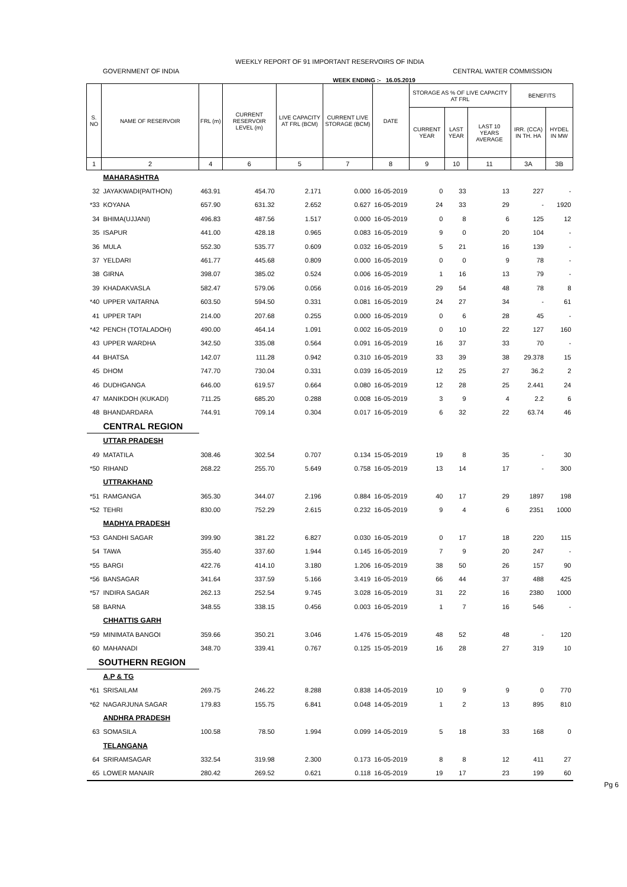WEEKLY REPORT OF 91 IMPORTANT RESERVOIRS OF INDIA
GOVERNMENT OF INDIA CENTRAL WATER COMMISSION
WEEK ENDING :- 16.05.2019
| S. NO | NAME OF RESERVOIR | FRL (m) | CURRENT RESERVOIR LEVEL (m) | LIVE CAPACITY AT FRL (BCM) | CURRENT LIVE STORAGE (BCM) | DATE | STORAGE AS % OF LIVE CAPACITY AT FRL | | | BENEFITS | |
| --- | --- | --- | --- | --- | --- | --- | --- | --- | --- | --- | --- |
| | | | | | | | CURRENT YEAR | LAST YEAR | LAST 10 YEARS AVERAGE | IRR. (CCA) IN TH. HA | HYDEL IN MW |
| 1 | 2 | 4 | 6 | 5 | 7 | 8 | 9 | 10 | 11 | 3A | 3B |
| | MAHARASHTRA | | | | | | | | | | |
| 32 | JAYAKWADI(PAITHON) | 463.91 | 454.70 | 2.171 | 0.000 | 16-05-2019 | 0 | 33 | 13 | 227 | - |
| *33 | KOYANA | 657.90 | 631.32 | 2.652 | 0.627 | 16-05-2019 | 24 | 33 | 29 | - | 1920 |
| 34 | BHIMA(UJJANI) | 496.83 | 487.56 | 1.517 | 0.000 | 16-05-2019 | 0 | 8 | 6 | 125 | 12 |
| 35 | ISAPUR | 441.00 | 428.18 | 0.965 | 0.083 | 16-05-2019 | 9 | 0 | 20 | 104 | - |
| 36 | MULA | 552.30 | 535.77 | 0.609 | 0.032 | 16-05-2019 | 5 | 21 | 16 | 139 | - |
| 37 | YELDARI | 461.77 | 445.68 | 0.809 | 0.000 | 16-05-2019 | 0 | 0 | 9 | 78 | - |
| 38 | GIRNA | 398.07 | 385.02 | 0.524 | 0.006 | 16-05-2019 | 1 | 16 | 13 | 79 | - |
| 39 | KHADAKVASLA | 582.47 | 579.06 | 0.056 | 0.016 | 16-05-2019 | 29 | 54 | 48 | 78 | 8 |
| *40 | UPPER VAITARNA | 603.50 | 594.50 | 0.331 | 0.081 | 16-05-2019 | 24 | 27 | 34 | - | 61 |
| 41 | UPPER TAPI | 214.00 | 207.68 | 0.255 | 0.000 | 16-05-2019 | 0 | 6 | 28 | 45 | - |
| *42 | PENCH (TOTALADOH) | 490.00 | 464.14 | 1.091 | 0.002 | 16-05-2019 | 0 | 10 | 22 | 127 | 160 |
| 43 | UPPER WARDHA | 342.50 | 335.08 | 0.564 | 0.091 | 16-05-2019 | 16 | 37 | 33 | 70 | - |
| 44 | BHATSA | 142.07 | 111.28 | 0.942 | 0.310 | 16-05-2019 | 33 | 39 | 38 | 29.378 | 15 |
| 45 | DHOM | 747.70 | 730.04 | 0.331 | 0.039 | 16-05-2019 | 12 | 25 | 27 | 36.2 | 2 |
| 46 | DUDHGANGA | 646.00 | 619.57 | 0.664 | 0.080 | 16-05-2019 | 12 | 28 | 25 | 2.441 | 24 |
| 47 | MANIKDOH (KUKADI) | 711.25 | 685.20 | 0.288 | 0.008 | 16-05-2019 | 3 | 9 | 4 | 2.2 | 6 |
| 48 | BHANDARDARA | 744.91 | 709.14 | 0.304 | 0.017 | 16-05-2019 | 6 | 32 | 22 | 63.74 | 46 |
| CENTRAL REGION | | | | | | | | | | | |
| | UTTAR PRADESH | | | | | | | | | | |
| 49 | MATATILA | 308.46 | 302.54 | 0.707 | 0.134 | 15-05-2019 | 19 | 8 | 35 | - | 30 |
| *50 | RIHAND | 268.22 | 255.70 | 5.649 | 0.758 | 16-05-2019 | 13 | 14 | 17 | - | 300 |
| | UTTRAKHAND | | | | | | | | | | |
| *51 | RAMGANGA | 365.30 | 344.07 | 2.196 | 0.884 | 16-05-2019 | 40 | 17 | 29 | 1897 | 198 |
| *52 | TEHRI | 830.00 | 752.29 | 2.615 | 0.232 | 16-05-2019 | 9 | 4 | 6 | 2351 | 1000 |
| | MADHYA PRADESH | | | | | | | | | | |
| *53 | GANDHI SAGAR | 399.90 | 381.22 | 6.827 | 0.030 | 16-05-2019 | 0 | 17 | 18 | 220 | 115 |
| 54 | TAWA | 355.40 | 337.60 | 1.944 | 0.145 | 16-05-2019 | 7 | 9 | 20 | 247 | - |
| *55 | BARGI | 422.76 | 414.10 | 3.180 | 1.206 | 16-05-2019 | 38 | 50 | 26 | 157 | 90 |
| *56 | BANSAGAR | 341.64 | 337.59 | 5.166 | 3.419 | 16-05-2019 | 66 | 44 | 37 | 488 | 425 |
| *57 | INDIRA SAGAR | 262.13 | 252.54 | 9.745 | 3.028 | 16-05-2019 | 31 | 22 | 16 | 2380 | 1000 |
| 58 | BARNA | 348.55 | 338.15 | 0.456 | 0.003 | 16-05-2019 | 1 | 7 | 16 | 546 | - |
| | CHHATTIS GARH | | | | | | | | | | |
| *59 | MINIMATA BANGOI | 359.66 | 350.21 | 3.046 | 1.476 | 15-05-2019 | 48 | 52 | 48 | - | 120 |
| 60 | MAHANADI | 348.70 | 339.41 | 0.767 | 0.125 | 15-05-2019 | 16 | 28 | 27 | 319 | 10 |
| SOUTHERN REGION | | | | | | | | | | | |
| | A.P & TG | | | | | | | | | | |
| *61 | SRISAILAM | 269.75 | 246.22 | 8.288 | 0.838 | 14-05-2019 | 10 | 9 | 9 | 0 | 770 |
| *62 | NAGARJUNA SAGAR | 179.83 | 155.75 | 6.841 | 0.048 | 14-05-2019 | 1 | 2 | 13 | 895 | 810 |
| | ANDHRA PRADESH | | | | | | | | | | |
| 63 | SOMASILA | 100.58 | 78.50 | 1.994 | 0.099 | 14-05-2019 | 5 | 18 | 33 | 168 | 0 |
| | TELANGANA | | | | | | | | | | |
| 64 | SRIRAMSAGAR | 332.54 | 319.98 | 2.300 | 0.173 | 16-05-2019 | 8 | 8 | 12 | 411 | 27 |
| 65 | LOWER MANAIR | 280.42 | 269.52 | 0.621 | 0.118 | 16-05-2019 | 19 | 17 | 23 | 199 | 60 |
Pg 6